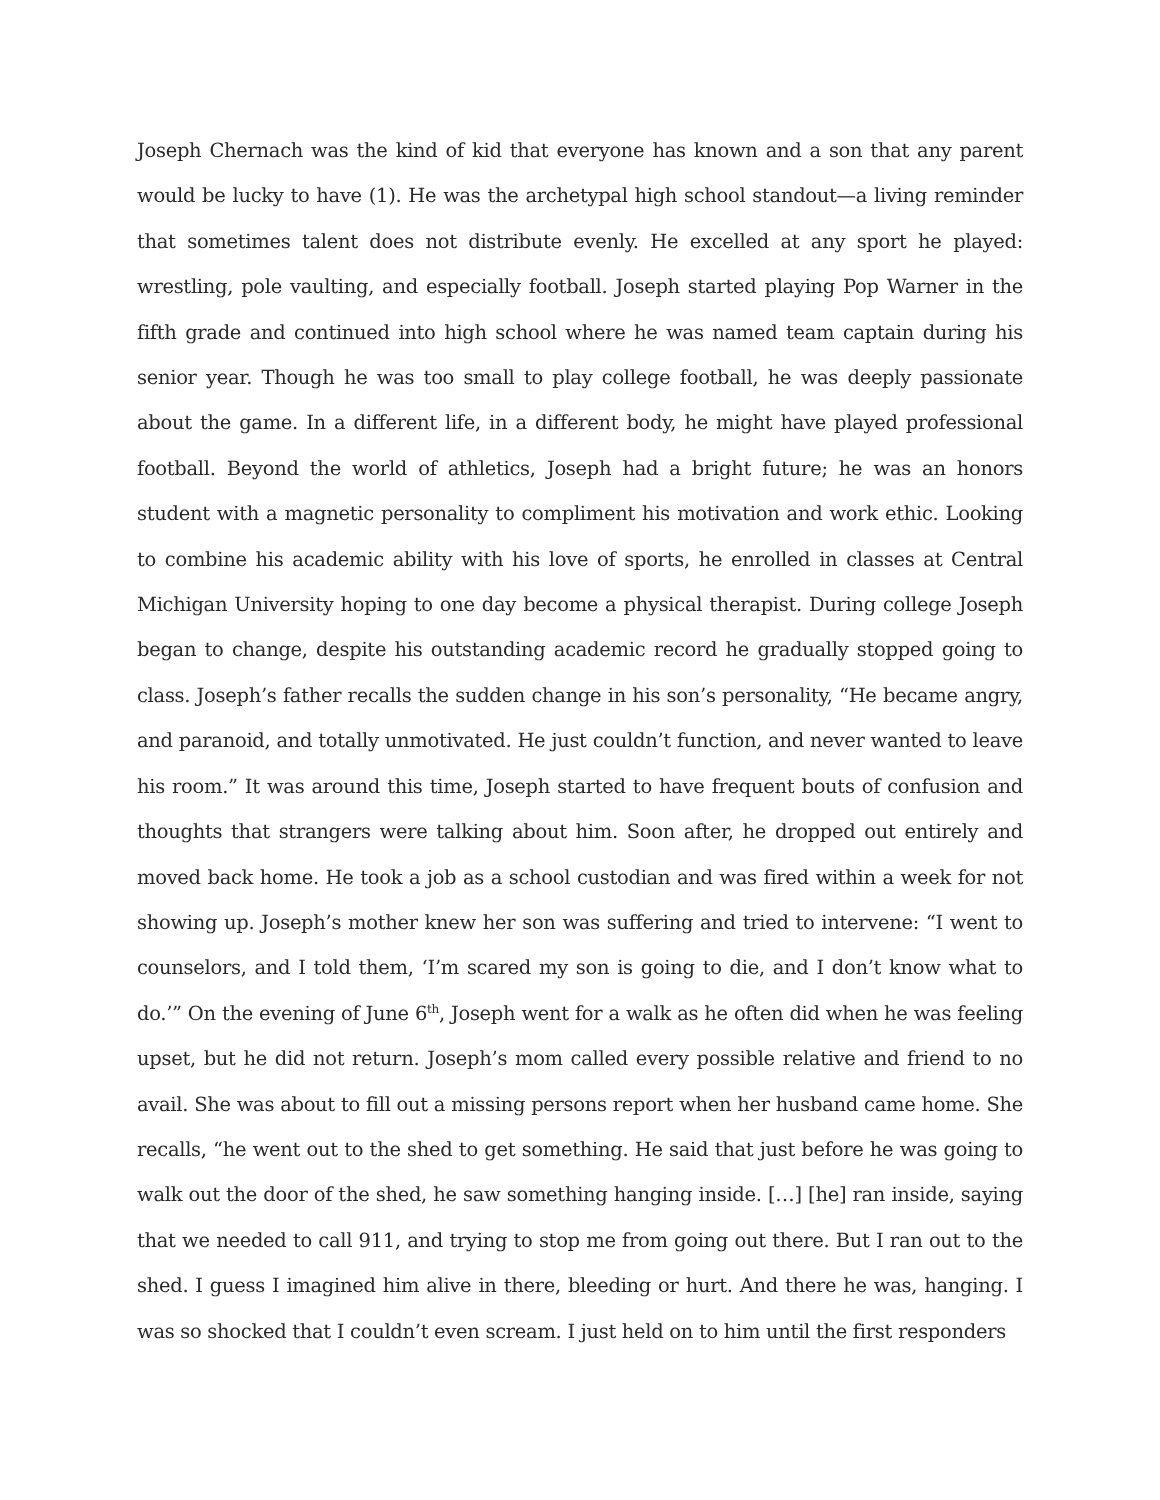Joseph Chernach was the kind of kid that everyone has known and a son that any parent would be lucky to have (1). He was the archetypal high school standout—a living reminder that sometimes talent does not distribute evenly. He excelled at any sport he played: wrestling, pole vaulting, and especially football. Joseph started playing Pop Warner in the fifth grade and continued into high school where he was named team captain during his senior year. Though he was too small to play college football, he was deeply passionate about the game. In a different life, in a different body, he might have played professional football. Beyond the world of athletics, Joseph had a bright future; he was an honors student with a magnetic personality to compliment his motivation and work ethic. Looking to combine his academic ability with his love of sports, he enrolled in classes at Central Michigan University hoping to one day become a physical therapist. During college Joseph began to change, despite his outstanding academic record he gradually stopped going to class. Joseph’s father recalls the sudden change in his son’s personality, “He became angry, and paranoid, and totally unmotivated. He just couldn’t function, and never wanted to leave his room.” It was around this time, Joseph started to have frequent bouts of confusion and thoughts that strangers were talking about him. Soon after, he dropped out entirely and moved back home. He took a job as a school custodian and was fired within a week for not showing up. Joseph’s mother knew her son was suffering and tried to intervene: “I went to counselors, and I told them, ‘I’m scared my son is going to die, and I don’t know what to do.’” On the evening of June 6<sup>th</sup>, Joseph went for a walk as he often did when he was feeling upset, but he did not return. Joseph’s mom called every possible relative and friend to no avail. She was about to fill out a missing persons report when her husband came home. She recalls, “he went out to the shed to get something. He said that just before he was going to walk out the door of the shed, he saw something hanging inside. […] [he] ran inside, saying that we needed to call 911, and trying to stop me from going out there. But I ran out to the shed. I guess I imagined him alive in there, bleeding or hurt. And there he was, hanging. I was so shocked that I couldn’t even scream. I just held on to him until the first responders